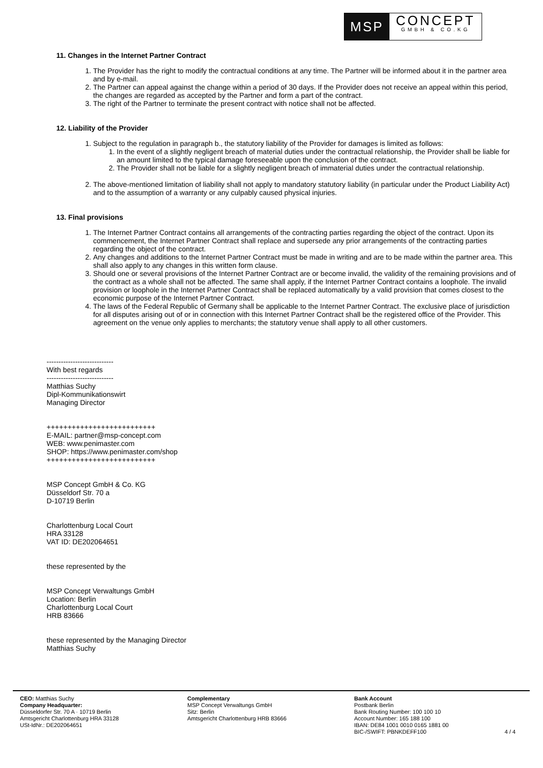MSP
CONCEPT
GMBH & CO.KG
11. Changes in the Internet Partner Contract
1. The Provider has the right to modify the contractual conditions at any time. The Partner will be informed about it in the partner area and by e-mail.
2. The Partner can appeal against the change within a period of 30 days. If the Provider does not receive an appeal within this period, the changes are regarded as accepted by the Partner and form a part of the contract.
3. The right of the Partner to terminate the present contract with notice shall not be affected.
12. Liability of the Provider
1. Subject to the regulation in paragraph b., the statutory liability of the Provider for damages is limited as follows:
1. In the event of a slightly negligent breach of material duties under the contractual relationship, the Provider shall be liable for an amount limited to the typical damage foreseeable upon the conclusion of the contract.
2. The Provider shall not be liable for a slightly negligent breach of immaterial duties under the contractual relationship.
2. The above-mentioned limitation of liability shall not apply to mandatory statutory liability (in particular under the Product Liability Act) and to the assumption of a warranty or any culpably caused physical injuries.
13. Final provisions
1. The Internet Partner Contract contains all arrangements of the contracting parties regarding the object of the contract. Upon its commencement, the Internet Partner Contract shall replace and supersede any prior arrangements of the contracting parties regarding the object of the contract.
2. Any changes and additions to the Internet Partner Contract must be made in writing and are to be made within the partner area. This shall also apply to any changes in this written form clause.
3. Should one or several provisions of the Internet Partner Contract are or become invalid, the validity of the remaining provisions and of the contract as a whole shall not be affected. The same shall apply, if the Internet Partner Contract contains a loophole. The invalid provision or loophole in the Internet Partner Contract shall be replaced automatically by a valid provision that comes closest to the economic purpose of the Internet Partner Contract.
4. The laws of the Federal Republic of Germany shall be applicable to the Internet Partner Contract. The exclusive place of jurisdiction for all disputes arising out of or in connection with this Internet Partner Contract shall be the registered office of the Provider. This agreement on the venue only applies to merchants; the statutory venue shall apply to all other customers.
----------------------------
With best regards
----------------------------
Matthias Suchy
Dipl-Kommunikationswirt
Managing Director
++++++++++++++++++++++++++
E-MAIL: partner@msp-concept.com
WEB: www.penimaster.com
SHOP: https://www.penimaster.com/shop
++++++++++++++++++++++++++
MSP Concept GmbH & Co. KG
Düsseldorf Str. 70 a
D-10719 Berlin
Charlottenburg Local Court
HRA 33128
VAT ID: DE202064651
these represented by the
MSP Concept Verwaltungs GmbH
Location: Berlin
Charlottenburg Local Court
HRB 83666
these represented by the Managing Director
Matthias Suchy
CEO: Matthias Suchy
Company Headquarter:
Düsseldorfer Str. 70 A · 10719 Berlin
Amtsgericht Charlottenburg HRA 33128
USt-IdNr.: DE202064651
Complementary
MSP Concept Verwaltungs GmbH
Sitz: Berlin
Amtsgericht Charlottenburg HRB 83666
Bank Account
Postbank Berlin
Bank Routing Number: 100 100 10
Account Number: 165 188 100
IBAN: DE84 1001 0010 0165 1881 00
BIC-/SWIFT: PBNKDEFF100
4 / 4